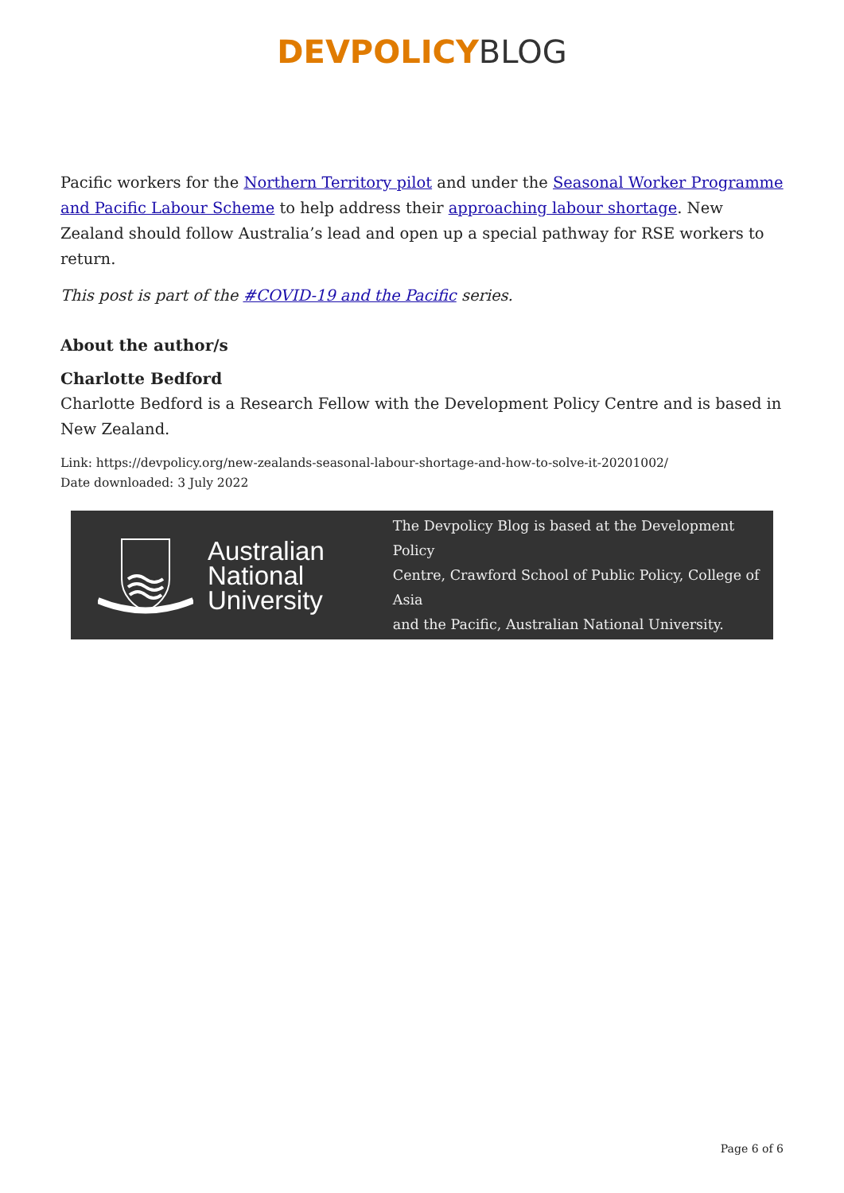DEVPOLICY BLOG
Pacific workers for the Northern Territory pilot and under the Seasonal Worker Programme and Pacific Labour Scheme to help address their approaching labour shortage. New Zealand should follow Australia’s lead and open up a special pathway for RSE workers to return.
This post is part of the #COVID-19 and the Pacific series.
About the author/s
Charlotte Bedford
Charlotte Bedford is a Research Fellow with the Development Policy Centre and is based in New Zealand.
Link: https://devpolicy.org/new-zealands-seasonal-labour-shortage-and-how-to-solve-it-20201002/
Date downloaded: 3 July 2022
Australian
National
University
The Devpolicy Blog is based at the Development Policy
Centre, Crawford School of Public Policy, College of Asia
and the Pacific, Australian National University.
Page 6 of 6